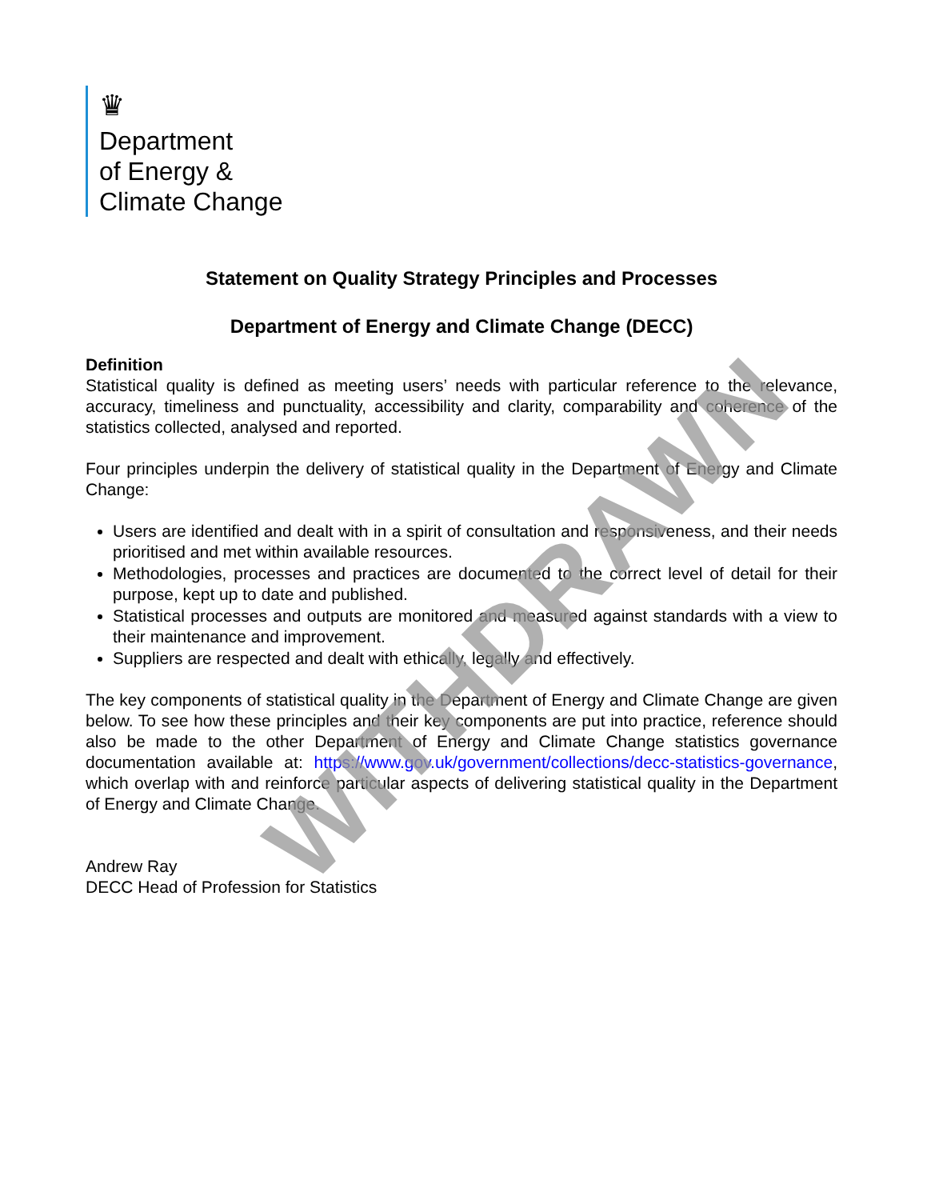♛
Department
of Energy &
Climate Change
Statement on Quality Strategy Principles and Processes
Department of Energy and Climate Change (DECC)
Definition
Statistical quality is defined as meeting users’ needs with particular reference to the relevance, accuracy, timeliness and punctuality, accessibility and clarity, comparability and coherence of the statistics collected, analysed and reported.
Four principles underpin the delivery of statistical quality in the Department of Energy and Climate Change:
Users are identified and dealt with in a spirit of consultation and responsiveness, and their needs prioritised and met within available resources.
Methodologies, processes and practices are documented to the correct level of detail for their purpose, kept up to date and published.
Statistical processes and outputs are monitored and measured against standards with a view to their maintenance and improvement.
Suppliers are respected and dealt with ethically, legally and effectively.
The key components of statistical quality in the Department of Energy and Climate Change are given below. To see how these principles and their key components are put into practice, reference should also be made to the other Department of Energy and Climate Change statistics governance documentation available at: https://www.gov.uk/government/collections/decc-statistics-governance, which overlap with and reinforce particular aspects of delivering statistical quality in the Department of Energy and Climate Change.
Andrew Ray
DECC Head of Profession for Statistics
WITHDRAWN